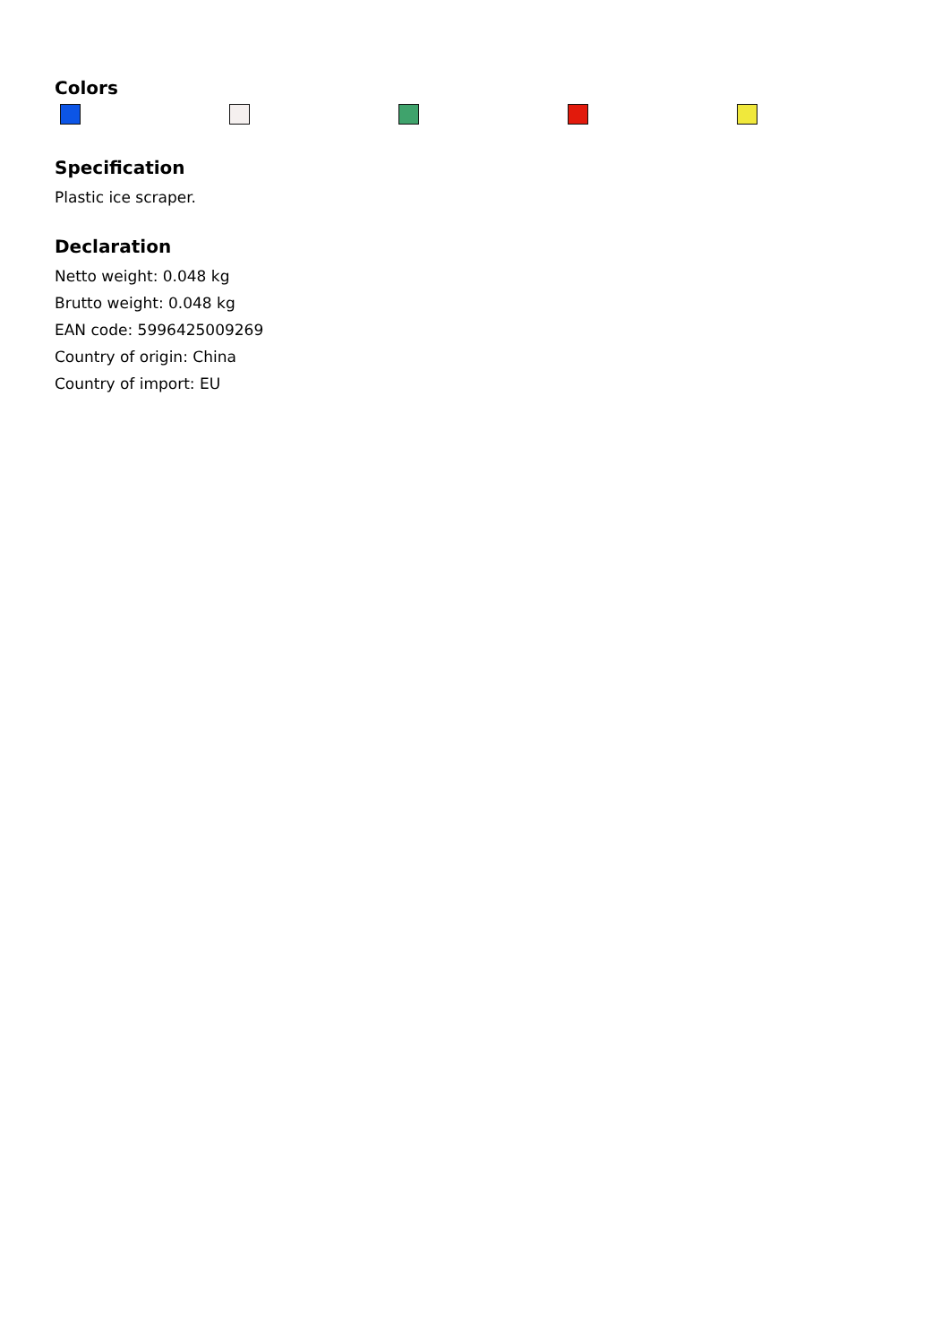Colors
Specification
Plastic ice scraper.
Declaration
Netto weight: 0.048 kg
Brutto weight: 0.048 kg
EAN code: 5996425009269
Country of origin: China
Country of import: EU